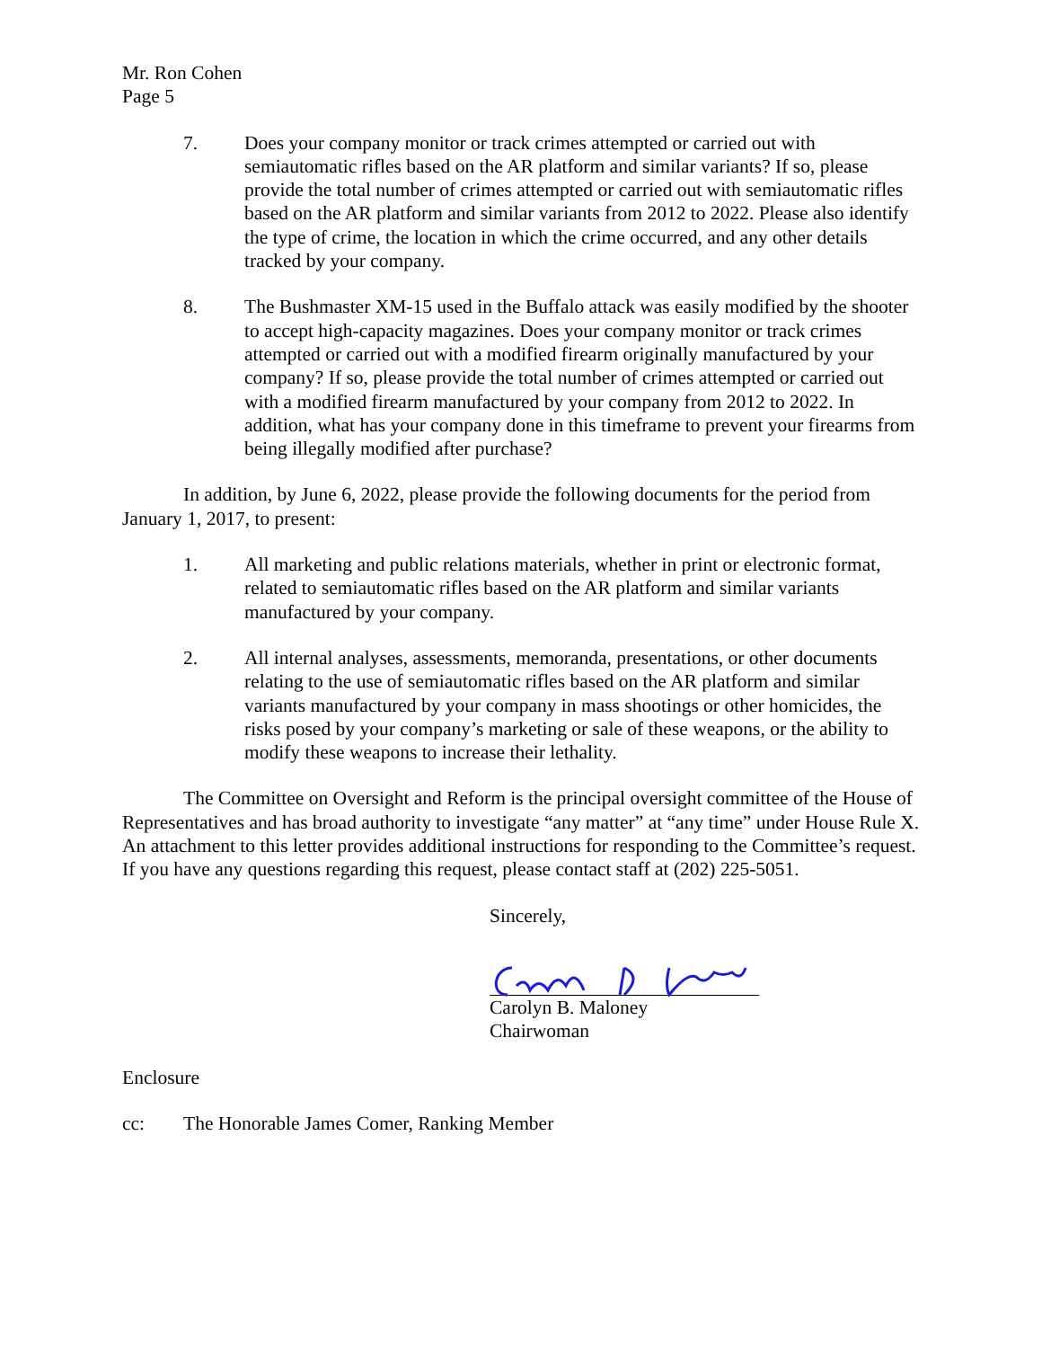Mr. Ron Cohen
Page 5
7. Does your company monitor or track crimes attempted or carried out with semiautomatic rifles based on the AR platform and similar variants? If so, please provide the total number of crimes attempted or carried out with semiautomatic rifles based on the AR platform and similar variants from 2012 to 2022. Please also identify the type of crime, the location in which the crime occurred, and any other details tracked by your company.
8. The Bushmaster XM-15 used in the Buffalo attack was easily modified by the shooter to accept high-capacity magazines. Does your company monitor or track crimes attempted or carried out with a modified firearm originally manufactured by your company? If so, please provide the total number of crimes attempted or carried out with a modified firearm manufactured by your company from 2012 to 2022. In addition, what has your company done in this timeframe to prevent your firearms from being illegally modified after purchase?
In addition, by June 6, 2022, please provide the following documents for the period from January 1, 2017, to present:
1. All marketing and public relations materials, whether in print or electronic format, related to semiautomatic rifles based on the AR platform and similar variants manufactured by your company.
2. All internal analyses, assessments, memoranda, presentations, or other documents relating to the use of semiautomatic rifles based on the AR platform and similar variants manufactured by your company in mass shootings or other homicides, the risks posed by your company’s marketing or sale of these weapons, or the ability to modify these weapons to increase their lethality.
The Committee on Oversight and Reform is the principal oversight committee of the House of Representatives and has broad authority to investigate “any matter” at “any time” under House Rule X. An attachment to this letter provides additional instructions for responding to the Committee’s request. If you have any questions regarding this request, please contact staff at (202) 225-5051.
Sincerely,
Carolyn B. Maloney
Chairwoman
Enclosure
cc: The Honorable James Comer, Ranking Member